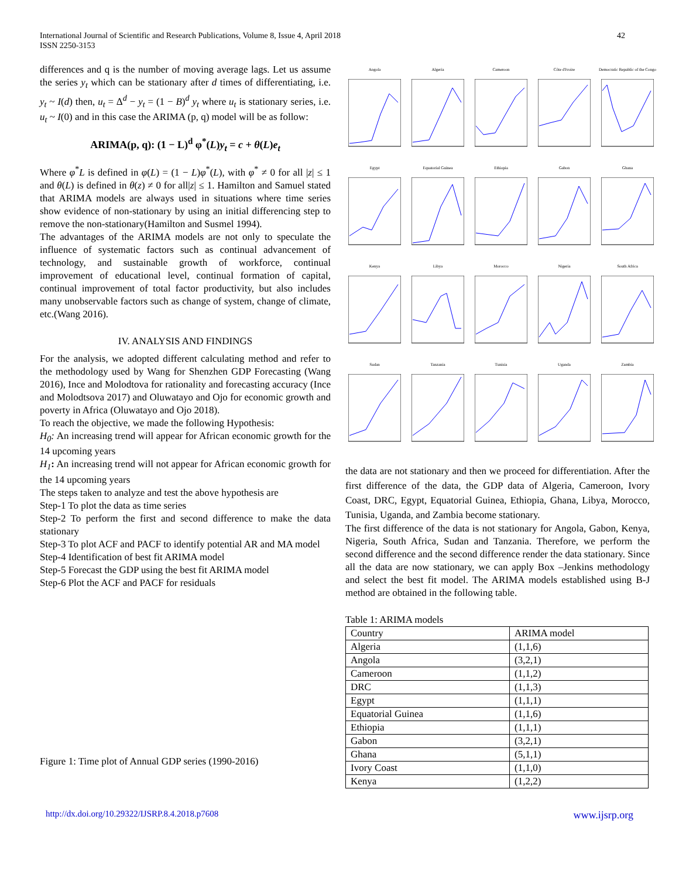International Journal of Scientific and Research Publications, Volume 8, Issue 4, April 2018
ISSN 2250-3153
42
differences and q is the number of moving average lags. Let us assume the series y<sub>t</sub> which can be stationary after d times of differentiating, i.e. y<sub>t</sub> ~ I(d) then, u<sub>t</sub> = Δ<sup>d</sup> − y<sub>t</sub> = (1 − B)<sup>d</sup> y<sub>t</sub> where u<sub>t</sub> is stationary series, i.e. u<sub>t</sub> ~ I(0) and in this case the ARIMA (p, q) model will be as follow:
ARIMA(p, q): (1 − L)<sup>d</sup> φ<sup>*</sup>(L)y<sub>t</sub> = c + θ(L)e<sub>t</sub>
Where φ<sup>*</sup>L is defined in φ(L) = (1 − L)φ<sup>*</sup>(L), with φ<sup>*</sup> ≠ 0 for all |z| ≤ 1 and θ(L) is defined in θ(z) ≠ 0 for all|z| ≤ 1. Hamilton and Samuel stated that ARIMA models are always used in situations where time series show evidence of non-stationary by using an initial differencing step to remove the non-stationary(Hamilton and Susmel 1994).
The advantages of the ARIMA models are not only to speculate the influence of systematic factors such as continual advancement of technology, and sustainable growth of workforce, continual improvement of educational level, continual formation of capital, continual improvement of total factor productivity, but also includes many unobservable factors such as change of system, change of climate, etc.(Wang 2016).
IV. ANALYSIS AND FINDINGS
For the analysis, we adopted different calculating method and refer to the methodology used by Wang for Shenzhen GDP Forecasting (Wang 2016), Ince and Molodtova for rationality and forecasting accuracy (Ince and Molodtsova 2017) and Oluwatayo and Ojo for economic growth and poverty in Africa (Oluwatayo and Ojo 2018).
To reach the objective, we made the following Hypothesis:
H<sub>0</sub>: An increasing trend will appear for African economic growth for the 14 upcoming years
H<sub>1</sub>: An increasing trend will not appear for African economic growth for the 14 upcoming years
The steps taken to analyze and test the above hypothesis are
Step-1 To plot the data as time series
Step-2 To perform the first and second difference to make the data stationary
Step-3 To plot ACF and PACF to identify potential AR and MA model
Step-4 Identification of best fit ARIMA model
Step-5 Forecast the GDP using the best fit ARIMA model
Step-6 Plot the ACF and PACF for residuals
Figure 1: Time plot of Annual GDP series (1990-2016)
Angola
Algeria
Cameroon
Côte d'Ivoire
Democratic Republic of the Congo
Egypt
Equatorial Guinea
Ethiopia
Gabon
Ghana
Kenya
Libya
Morocco
Nigeria
South Africa
Sudan
Tanzania
Tunisia
Uganda
Zambia
the data are not stationary and then we proceed for differentiation. After the first difference of the data, the GDP data of Algeria, Cameroon, Ivory Coast, DRC, Egypt, Equatorial Guinea, Ethiopia, Ghana, Libya, Morocco, Tunisia, Uganda, and Zambia become stationary.
The first difference of the data is not stationary for Angola, Gabon, Kenya, Nigeria, South Africa, Sudan and Tanzania. Therefore, we perform the second difference and the second difference render the data stationary. Since all the data are now stationary, we can apply Box –Jenkins methodology and select the best fit model. The ARIMA models established using B-J method are obtained in the following table.
Table 1: ARIMA models
| Country | ARIMA model |
| --- | --- |
| Algeria | (1,1,6) |
| Angola | (3,2,1) |
| Cameroon | (1,1,2) |
| DRC | (1,1,3) |
| Egypt | (1,1,1) |
| Equatorial Guinea | (1,1,6) |
| Ethiopia | (1,1,1) |
| Gabon | (3,2,1) |
| Ghana | (5,1,1) |
| Ivory Coast | (1,1,0) |
| Kenya | (1,2,2) |
http://dx.doi.org/10.29322/IJSRP.8.4.2018.p7608 www.ijsrp.org